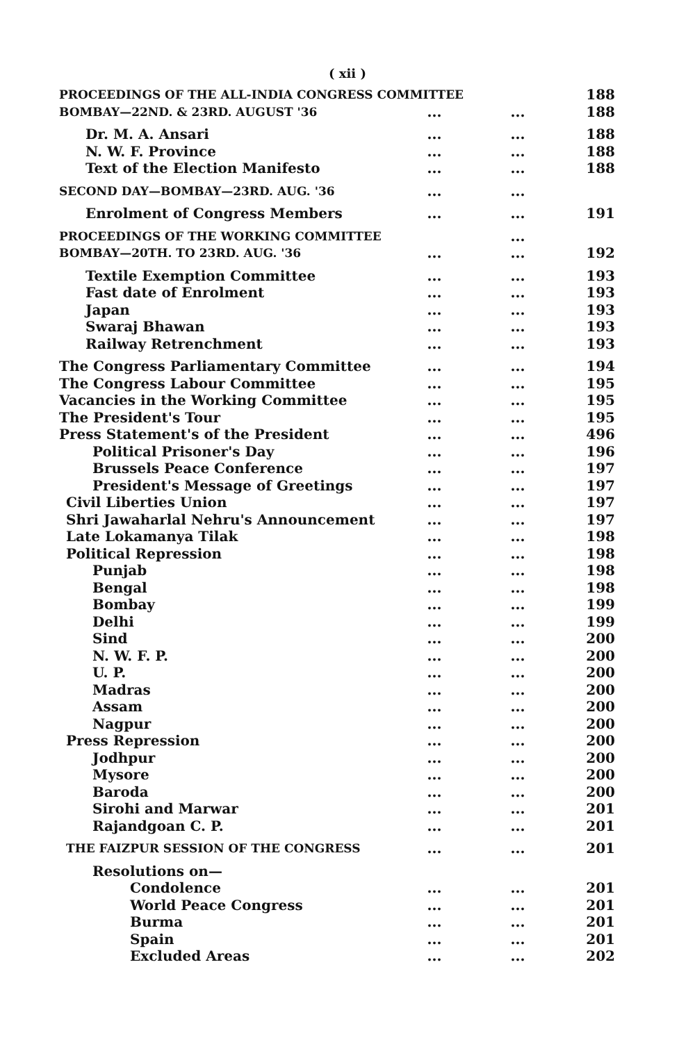( xii )
| PROCEEDINGS OF THE ALL-INDIA CONGRESS COMMITTEE | | | 188 |
| BOMBAY—22ND. & 23RD. AUGUST '36 | ... | ... | 188 |
| Dr. M. A. Ansari | ... | ... | 188 |
| N. W. F. Province | ... | ... | 188 |
| Text of the Election Manifesto | ... | ... | 188 |
| SECOND DAY—BOMBAY—23RD. AUG. '36 | ... | ... | |
| Enrolment of Congress Members | ... | ... | 191 |
| PROCEEDINGS OF THE WORKING COMMITTEE | | ... | |
| BOMBAY—20TH. TO 23RD. AUG. '36 | ... | ... | 192 |
| Textile Exemption Committee | ... | ... | 193 |
| Fast date of Enrolment | ... | ... | 193 |
| Japan | ... | ... | 193 |
| Swaraj Bhawan | ... | ... | 193 |
| Railway Retrenchment | ... | ... | 193 |
| The Congress Parliamentary Committee | ... | ... | 194 |
| The Congress Labour Committee | ... | ... | 195 |
| Vacancies in the Working Committee | ... | ... | 195 |
| The President's Tour | ... | ... | 195 |
| Press Statement's of the President | ... | ... | 496 |
| Political Prisoner's Day | ... | ... | 196 |
| Brussels Peace Conference | ... | ... | 197 |
| President's Message of Greetings | ... | ... | 197 |
| Civil Liberties Union | ... | ... | 197 |
| Shri Jawaharlal Nehru's Announcement | ... | ... | 197 |
| Late Lokamanya Tilak | ... | ... | 198 |
| Political Repression | ... | ... | 198 |
| Punjab | ... | ... | 198 |
| Bengal | ... | ... | 198 |
| Bombay | ... | ... | 199 |
| Delhi | ... | ... | 199 |
| Sind | ... | ... | 200 |
| N. W. F. P. | ... | ... | 200 |
| U. P. | ... | ... | 200 |
| Madras | ... | ... | 200 |
| Assam | ... | ... | 200 |
| Nagpur | ... | ... | 200 |
| Press Repression | ... | ... | 200 |
| Jodhpur | ... | ... | 200 |
| Mysore | ... | ... | 200 |
| Baroda | ... | ... | 200 |
| Sirohi and Marwar | ... | ... | 201 |
| Rajandgoan C. P. | ... | ... | 201 |
| THE FAIZPUR SESSION OF THE CONGRESS | ... | ... | 201 |
| Resolutions on— | | | |
| Condolence | ... | ... | 201 |
| World Peace Congress | ... | ... | 201 |
| Burma | ... | ... | 201 |
| Spain | ... | ... | 201 |
| Excluded Areas | ... | ... | 202 |